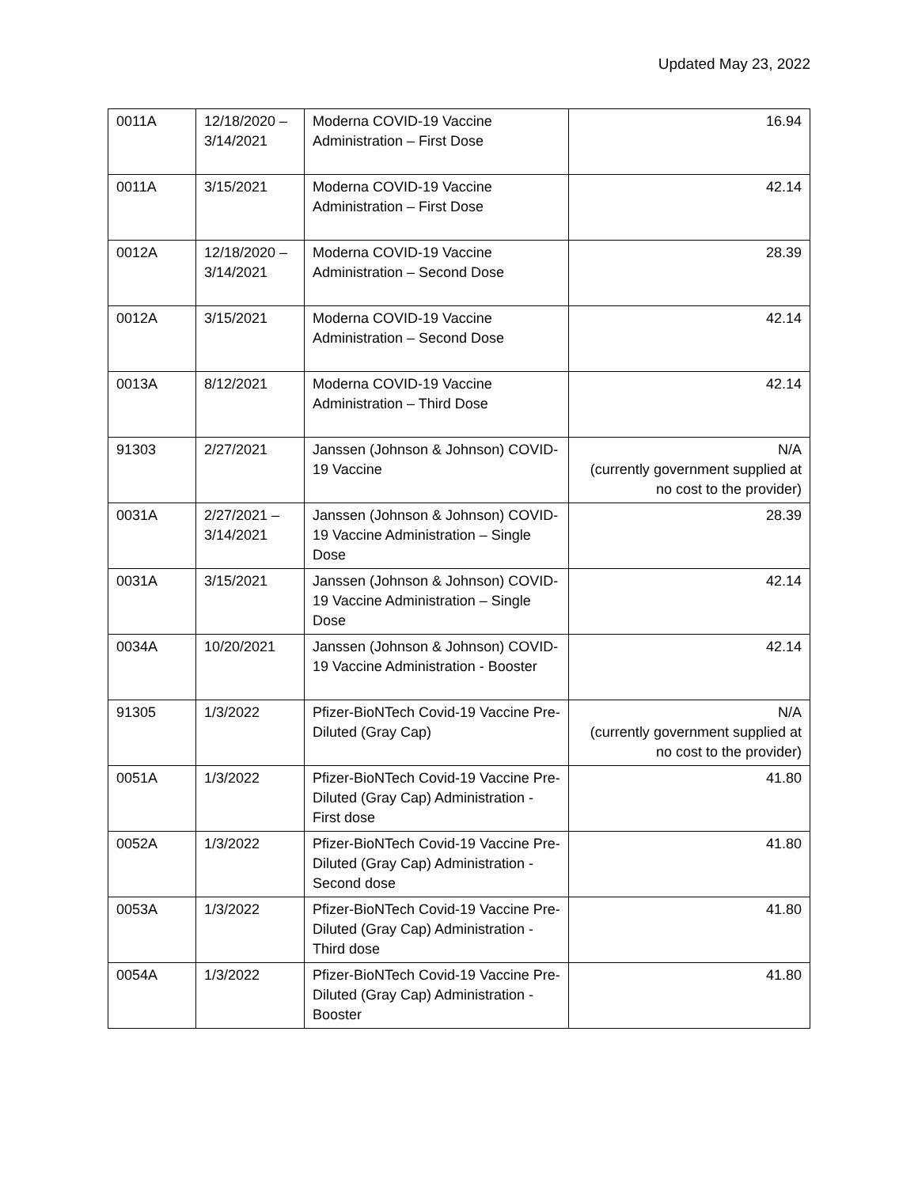Updated May 23, 2022
| 0011A | 12/18/2020 – 3/14/2021 | Moderna COVID-19 Vaccine Administration – First Dose | 16.94 |
| 0011A | 3/15/2021 | Moderna COVID-19 Vaccine Administration – First Dose | 42.14 |
| 0012A | 12/18/2020 – 3/14/2021 | Moderna COVID-19 Vaccine Administration – Second Dose | 28.39 |
| 0012A | 3/15/2021 | Moderna COVID-19 Vaccine Administration – Second Dose | 42.14 |
| 0013A | 8/12/2021 | Moderna COVID-19 Vaccine Administration – Third Dose | 42.14 |
| 91303 | 2/27/2021 | Janssen (Johnson & Johnson) COVID-19 Vaccine | N/A (currently government supplied at no cost to the provider) |
| 0031A | 2/27/2021 – 3/14/2021 | Janssen (Johnson & Johnson) COVID-19 Vaccine Administration – Single Dose | 28.39 |
| 0031A | 3/15/2021 | Janssen (Johnson & Johnson) COVID-19 Vaccine Administration – Single Dose | 42.14 |
| 0034A | 10/20/2021 | Janssen (Johnson & Johnson) COVID-19 Vaccine Administration - Booster | 42.14 |
| 91305 | 1/3/2022 | Pfizer-BioNTech Covid-19 Vaccine Pre-Diluted (Gray Cap) | N/A (currently government supplied at no cost to the provider) |
| 0051A | 1/3/2022 | Pfizer-BioNTech Covid-19 Vaccine Pre-Diluted (Gray Cap) Administration - First dose | 41.80 |
| 0052A | 1/3/2022 | Pfizer-BioNTech Covid-19 Vaccine Pre-Diluted (Gray Cap) Administration - Second dose | 41.80 |
| 0053A | 1/3/2022 | Pfizer-BioNTech Covid-19 Vaccine Pre-Diluted (Gray Cap) Administration - Third dose | 41.80 |
| 0054A | 1/3/2022 | Pfizer-BioNTech Covid-19 Vaccine Pre-Diluted (Gray Cap) Administration - Booster | 41.80 |